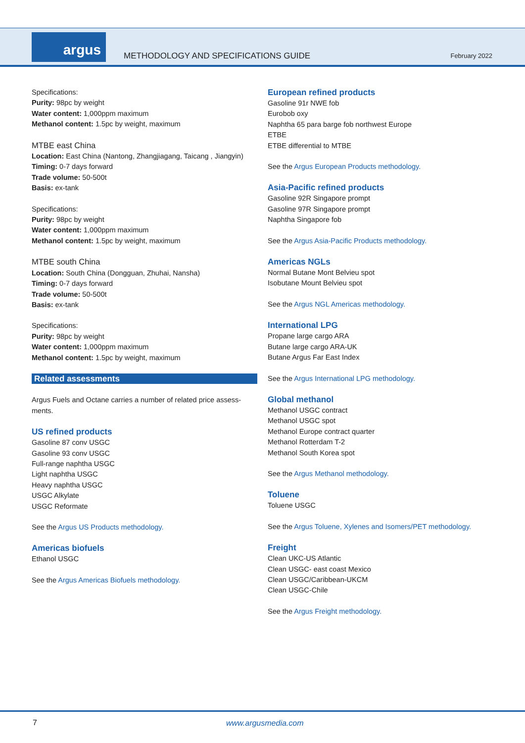argus
METHODOLOGY AND SPECIFICATIONS GUIDE
February 2022
Specifications:
Purity: 98pc by weight
Water content: 1,000ppm maximum
Methanol content: 1.5pc by weight, maximum
MTBE east China
Location: East China (Nantong, Zhangjiagang, Taicang , Jiangyin)
Timing: 0-7 days forward
Trade volume: 50-500t
Basis: ex-tank
Specifications:
Purity: 98pc by weight
Water content: 1,000ppm maximum
Methanol content: 1.5pc by weight, maximum
MTBE south China
Location: South China (Dongguan, Zhuhai, Nansha)
Timing: 0-7 days forward
Trade volume: 50-500t
Basis: ex-tank
Specifications:
Purity: 98pc by weight
Water content: 1,000ppm maximum
Methanol content: 1.5pc by weight, maximum
Related assessments
Argus Fuels and Octane carries a number of related price assess-ments.
US refined products
Gasoline 87 conv USGC
Gasoline 93 conv USGC
Full-range naphtha USGC
Light naphtha USGC
Heavy naphtha USGC
USGC Alkylate
USGC Reformate
See the Argus US Products methodology.
Americas biofuels
Ethanol USGC
See the Argus Americas Biofuels methodology.
European refined products
Gasoline 91r NWE fob
Eurobob oxy
Naphtha 65 para barge fob northwest Europe
ETBE
ETBE differential to MTBE
See the Argus European Products methodology.
Asia-Pacific refined products
Gasoline 92R Singapore prompt
Gasoline 97R Singapore prompt
Naphtha Singapore fob
See the Argus Asia-Pacific Products methodology.
Americas NGLs
Normal Butane Mont Belvieu spot
Isobutane Mount Belvieu spot
See the Argus NGL Americas methodology.
International LPG
Propane large cargo ARA
Butane large cargo ARA-UK
Butane Argus Far East Index
See the Argus International LPG methodology.
Global methanol
Methanol USGC contract
Methanol USGC spot
Methanol Europe contract quarter
Methanol Rotterdam T-2
Methanol South Korea spot
See the Argus Methanol methodology.
Toluene
Toluene USGC
See the Argus Toluene, Xylenes and Isomers/PET methodology.
Freight
Clean UKC-US Atlantic
Clean USGC- east coast Mexico
Clean USGC/Caribbean-UKCM
Clean USGC-Chile
See the Argus Freight methodology.
7 www.argusmedia.com